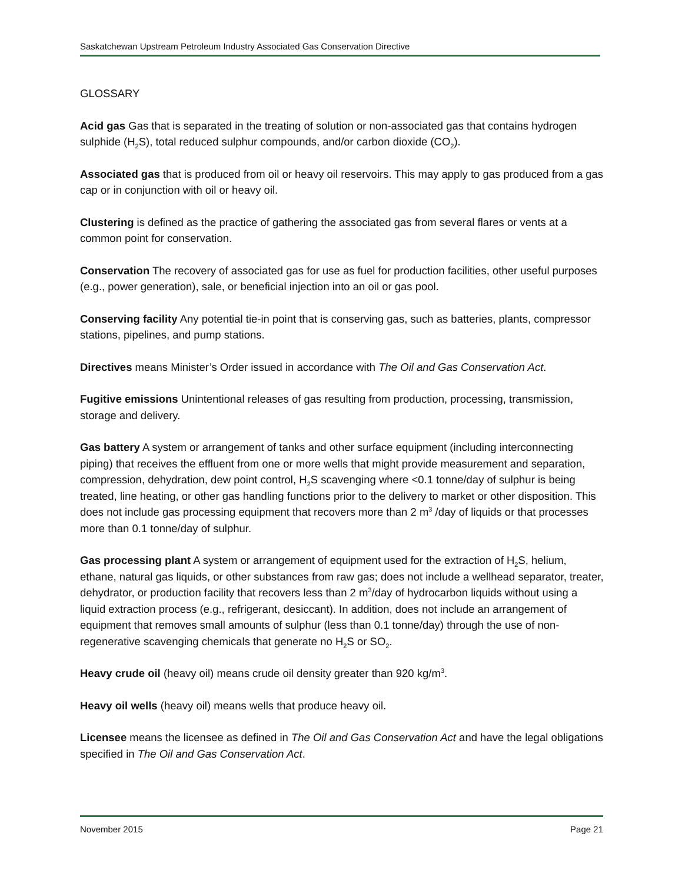Saskatchewan Upstream Petroleum Industry Associated Gas Conservation Directive
GLOSSARY
Acid gas Gas that is separated in the treating of solution or non-associated gas that contains hydrogen sulphide (H<sub>2</sub>S), total reduced sulphur compounds, and/or carbon dioxide (CO<sub>2</sub>).
Associated gas that is produced from oil or heavy oil reservoirs. This may apply to gas produced from a gas cap or in conjunction with oil or heavy oil.
Clustering is defined as the practice of gathering the associated gas from several flares or vents at a common point for conservation.
Conservation The recovery of associated gas for use as fuel for production facilities, other useful purposes (e.g., power generation), sale, or beneficial injection into an oil or gas pool.
Conserving facility Any potential tie-in point that is conserving gas, such as batteries, plants, compressor stations, pipelines, and pump stations.
Directives means Minister’s Order issued in accordance with The Oil and Gas Conservation Act.
Fugitive emissions Unintentional releases of gas resulting from production, processing, transmission, storage and delivery.
Gas battery A system or arrangement of tanks and other surface equipment (including interconnecting piping) that receives the effluent from one or more wells that might provide measurement and separation, compression, dehydration, dew point control, H<sub>2</sub>S scavenging where <0.1 tonne/day of sulphur is being treated, line heating, or other gas handling functions prior to the delivery to market or other disposition. This does not include gas processing equipment that recovers more than 2 m<sup>3</sup> /day of liquids or that processes more than 0.1 tonne/day of sulphur.
Gas processing plant A system or arrangement of equipment used for the extraction of H<sub>2</sub>S, helium, ethane, natural gas liquids, or other substances from raw gas; does not include a wellhead separator, treater, dehydrator, or production facility that recovers less than 2 m<sup>3</sup>/day of hydrocarbon liquids without using a liquid extraction process (e.g., refrigerant, desiccant). In addition, does not include an arrangement of equipment that removes small amounts of sulphur (less than 0.1 tonne/day) through the use of non-regenerative scavenging chemicals that generate no H<sub>2</sub>S or SO<sub>2</sub>.
Heavy crude oil (heavy oil) means crude oil density greater than 920 kg/m<sup>3</sup>.
Heavy oil wells (heavy oil) means wells that produce heavy oil.
Licensee means the licensee as defined in The Oil and Gas Conservation Act and have the legal obligations specified in The Oil and Gas Conservation Act.
November 2015 Page 21